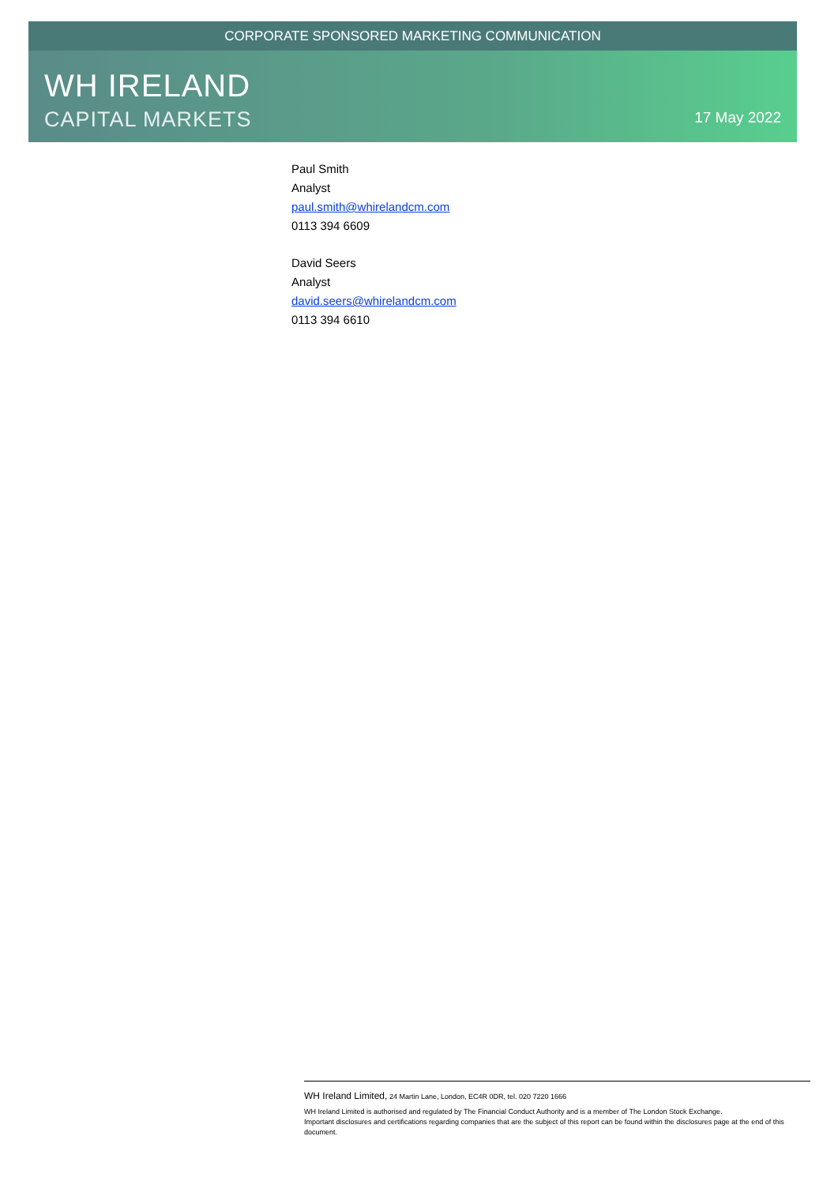CORPORATE SPONSORED MARKETING COMMUNICATION
WH IRELAND
CAPITAL MARKETS 17 May 2022
Paul Smith
Analyst
paul.smith@whirelandcm.com
0113 394 6609
David Seers
Analyst
david.seers@whirelandcm.com
0113 394 6610
WH Ireland Limited, 24 Martin Lane, London, EC4R 0DR, tel. 020 7220 1666
WH Ireland Limited is authorised and regulated by The Financial Conduct Authority and is a member of The London Stock Exchange.
Important disclosures and certifications regarding companies that are the subject of this report can be found within the disclosures page at the end of this document.